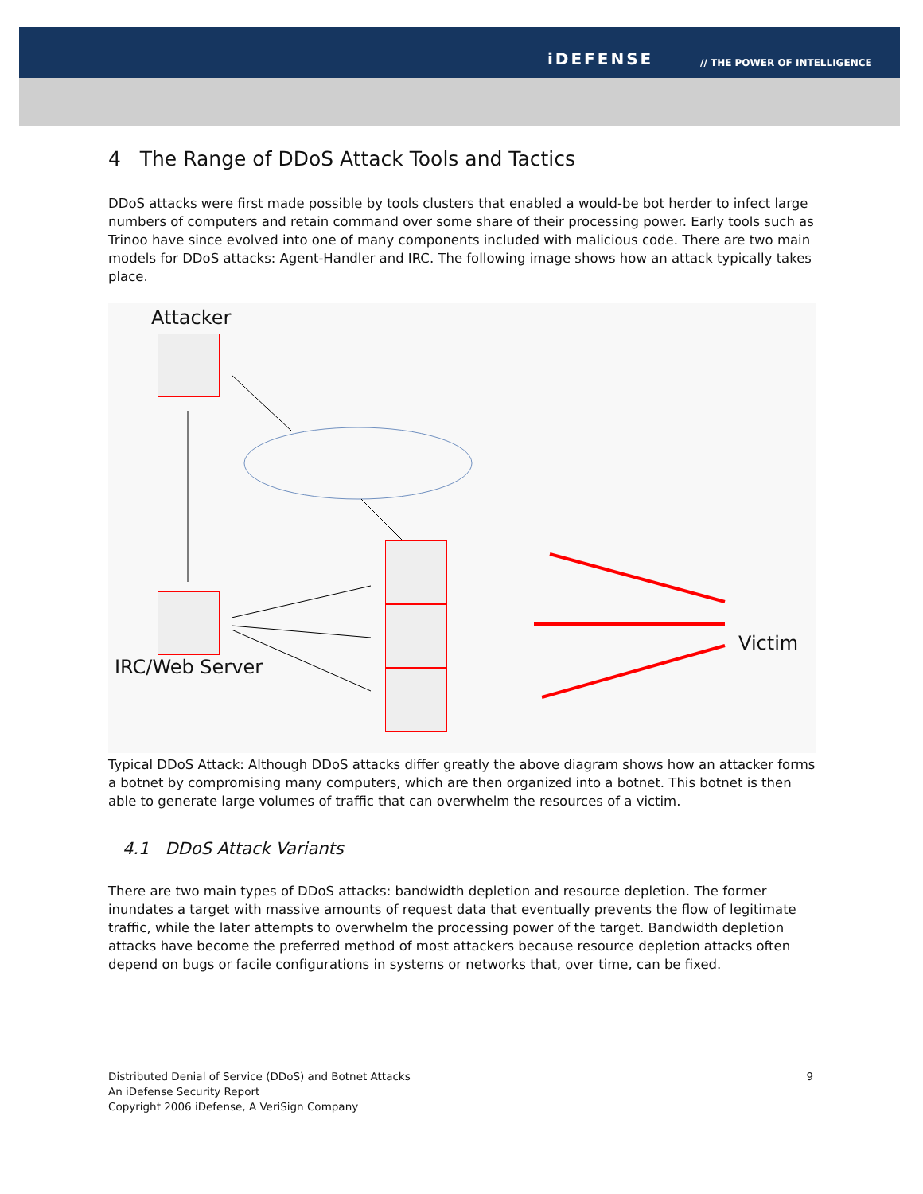iDEFENSE // THE POWER OF INTELLIGENCE
4 The Range of DDoS Attack Tools and Tactics
DDoS attacks were first made possible by tools clusters that enabled a would-be bot herder to infect large numbers of computers and retain command over some share of their processing power. Early tools such as Trinoo have since evolved into one of many components included with malicious code. There are two main models for DDoS attacks: Agent-Handler and IRC. The following image shows how an attack typically takes place.
Attacker
IRC/Web Server
Victim
Typical DDoS Attack: Although DDoS attacks differ greatly the above diagram shows how an attacker forms a botnet by compromising many computers, which are then organized into a botnet. This botnet is then able to generate large volumes of traffic that can overwhelm the resources of a victim.
4.1 DDoS Attack Variants
There are two main types of DDoS attacks: bandwidth depletion and resource depletion. The former inundates a target with massive amounts of request data that eventually prevents the flow of legitimate traffic, while the later attempts to overwhelm the processing power of the target. Bandwidth depletion attacks have become the preferred method of most attackers because resource depletion attacks often depend on bugs or facile configurations in systems or networks that, over time, can be fixed.
Distributed Denial of Service (DDoS) and Botnet Attacks 9
An iDefense Security Report
Copyright 2006 iDefense, A VeriSign Company